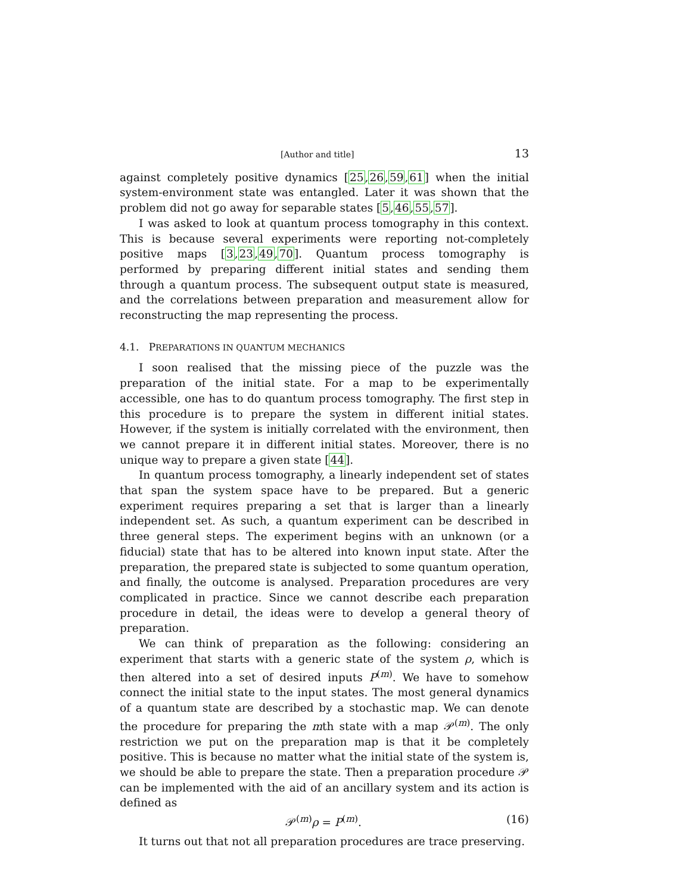[Author and title] 13
against completely positive dynamics [25,26,59,61] when the initial system-environment state was entangled. Later it was shown that the problem did not go away for separable states [5,46,55,57].
I was asked to look at quantum process tomography in this context. This is because several experiments were reporting not-completely positive maps [3,23,49,70]. Quantum process tomography is performed by preparing different initial states and sending them through a quantum process. The subsequent output state is measured, and the correlations between preparation and measurement allow for reconstructing the map representing the process.
4.1. PREPARATIONS IN QUANTUM MECHANICS
I soon realised that the missing piece of the puzzle was the preparation of the initial state. For a map to be experimentally accessible, one has to do quantum process tomography. The first step in this procedure is to prepare the system in different initial states. However, if the system is initially correlated with the environment, then we cannot prepare it in different initial states. Moreover, there is no unique way to prepare a given state [44].
In quantum process tomography, a linearly independent set of states that span the system space have to be prepared. But a generic experiment requires preparing a set that is larger than a linearly independent set. As such, a quantum experiment can be described in three general steps. The experiment begins with an unknown (or a fiducial) state that has to be altered into known input state. After the preparation, the prepared state is subjected to some quantum operation, and finally, the outcome is analysed. Preparation procedures are very complicated in practice. Since we cannot describe each preparation procedure in detail, the ideas were to develop a general theory of preparation.
We can think of preparation as the following: considering an experiment that starts with a generic state of the system ρ, which is then altered into a set of desired inputs P<sup>(m)</sup>. We have to somehow connect the initial state to the input states. The most general dynamics of a quantum state are described by a stochastic map. We can denote the procedure for preparing the mth state with a map 𝒫<sup>(m)</sup>. The only restriction we put on the preparation map is that it be completely positive. This is because no matter what the initial state of the system is, we should be able to prepare the state. Then a preparation procedure 𝒫 can be implemented with the aid of an ancillary system and its action is defined as
𝒫<sup>(m)</sup>ρ = P<sup>(m)</sup>. (16)
It turns out that not all preparation procedures are trace preserving.